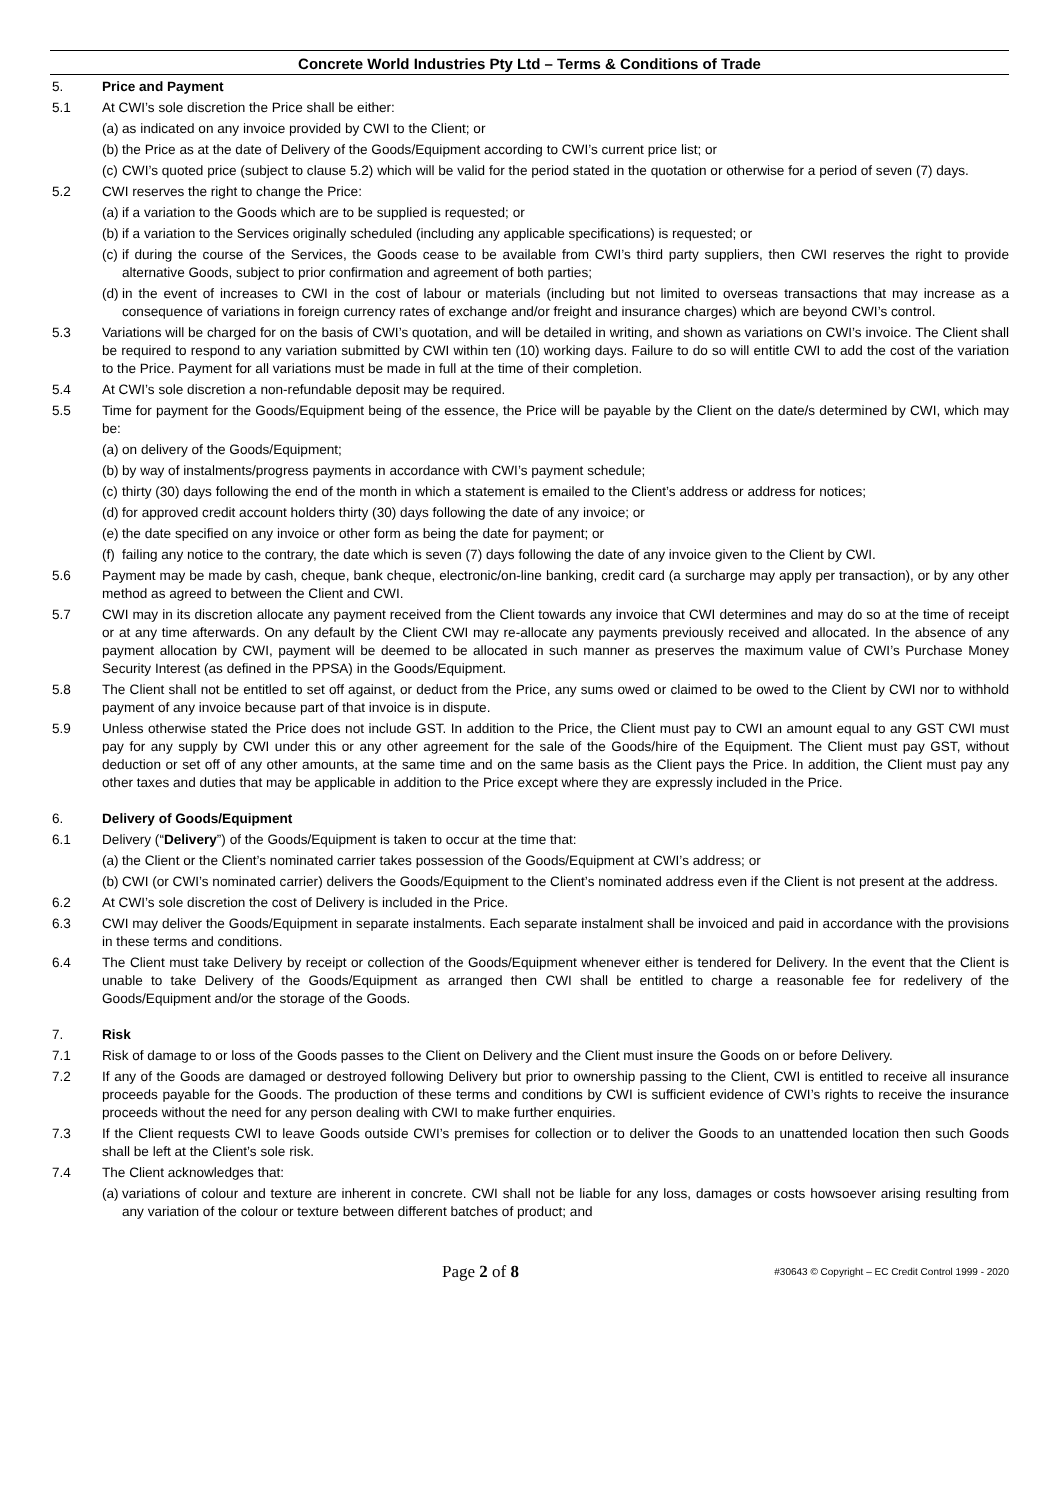Concrete World Industries Pty Ltd – Terms & Conditions of Trade
5. Price and Payment
5.1 At CWI’s sole discretion the Price shall be either:
(a)
as indicated on any invoice provided by CWI to the Client; or
(b)
the Price as at the date of Delivery of the Goods/Equipment according to CWI’s current price list; or
(c)
CWI’s quoted price (subject to clause 5.2) which will be valid for the period stated in the quotation or otherwise for a period of seven (7) days.
5.2 CWI reserves the right to change the Price:
(a)
if a variation to the Goods which are to be supplied is requested; or
(b)
if a variation to the Services originally scheduled (including any applicable specifications) is requested; or
(c)
if during the course of the Services, the Goods cease to be available from CWI’s third party suppliers, then CWI reserves the right to provide alternative Goods, subject to prior confirmation and agreement of both parties;
(d)
in the event of increases to CWI in the cost of labour or materials (including but not limited to overseas transactions that may increase as a consequence of variations in foreign currency rates of exchange and/or freight and insurance charges) which are beyond CWI’s control.
5.3 Variations will be charged for on the basis of CWI’s quotation, and will be detailed in writing, and shown as variations on CWI’s invoice. The Client shall be required to respond to any variation submitted by CWI within ten (10) working days. Failure to do so will entitle CWI to add the cost of the variation to the Price. Payment for all variations must be made in full at the time of their completion.
5.4 At CWI’s sole discretion a non-refundable deposit may be required.
5.5 Time for payment for the Goods/Equipment being of the essence, the Price will be payable by the Client on the date/s determined by CWI, which may be:
(a)
on delivery of the Goods/Equipment;
(b)
by way of instalments/progress payments in accordance with CWI’s payment schedule;
(c)
thirty (30) days following the end of the month in which a statement is emailed to the Client’s address or address for notices;
(d)
for approved credit account holders thirty (30) days following the date of any invoice; or
(e)
the date specified on any invoice or other form as being the date for payment; or
(f)
failing any notice to the contrary, the date which is seven (7) days following the date of any invoice given to the Client by CWI.
5.6 Payment may be made by cash, cheque, bank cheque, electronic/on-line banking, credit card (a surcharge may apply per transaction), or by any other method as agreed to between the Client and CWI.
5.7 CWI may in its discretion allocate any payment received from the Client towards any invoice that CWI determines and may do so at the time of receipt or at any time afterwards. On any default by the Client CWI may re-allocate any payments previously received and allocated. In the absence of any payment allocation by CWI, payment will be deemed to be allocated in such manner as preserves the maximum value of CWI’s Purchase Money Security Interest (as defined in the PPSA) in the Goods/Equipment.
5.8 The Client shall not be entitled to set off against, or deduct from the Price, any sums owed or claimed to be owed to the Client by CWI nor to withhold payment of any invoice because part of that invoice is in dispute.
5.9 Unless otherwise stated the Price does not include GST. In addition to the Price, the Client must pay to CWI an amount equal to any GST CWI must pay for any supply by CWI under this or any other agreement for the sale of the Goods/hire of the Equipment. The Client must pay GST, without deduction or set off of any other amounts, at the same time and on the same basis as the Client pays the Price. In addition, the Client must pay any other taxes and duties that may be applicable in addition to the Price except where they are expressly included in the Price.
6. Delivery of Goods/Equipment
6.1 Delivery (“Delivery”) of the Goods/Equipment is taken to occur at the time that:
(a)
the Client or the Client’s nominated carrier takes possession of the Goods/Equipment at CWI’s address; or
(b)
CWI (or CWI’s nominated carrier) delivers the Goods/Equipment to the Client’s nominated address even if the Client is not present at the address.
6.2 At CWI’s sole discretion the cost of Delivery is included in the Price.
6.3 CWI may deliver the Goods/Equipment in separate instalments. Each separate instalment shall be invoiced and paid in accordance with the provisions in these terms and conditions.
6.4 The Client must take Delivery by receipt or collection of the Goods/Equipment whenever either is tendered for Delivery. In the event that the Client is unable to take Delivery of the Goods/Equipment as arranged then CWI shall be entitled to charge a reasonable fee for redelivery of the Goods/Equipment and/or the storage of the Goods.
7. Risk
7.1 Risk of damage to or loss of the Goods passes to the Client on Delivery and the Client must insure the Goods on or before Delivery.
7.2 If any of the Goods are damaged or destroyed following Delivery but prior to ownership passing to the Client, CWI is entitled to receive all insurance proceeds payable for the Goods. The production of these terms and conditions by CWI is sufficient evidence of CWI’s rights to receive the insurance proceeds without the need for any person dealing with CWI to make further enquiries.
7.3 If the Client requests CWI to leave Goods outside CWI’s premises for collection or to deliver the Goods to an unattended location then such Goods shall be left at the Client’s sole risk.
7.4 The Client acknowledges that:
(a)
variations of colour and texture are inherent in concrete. CWI shall not be liable for any loss, damages or costs howsoever arising resulting from any variation of the colour or texture between different batches of product; and
Page 2 of 8
#30643 © Copyright – EC Credit Control 1999 - 2020